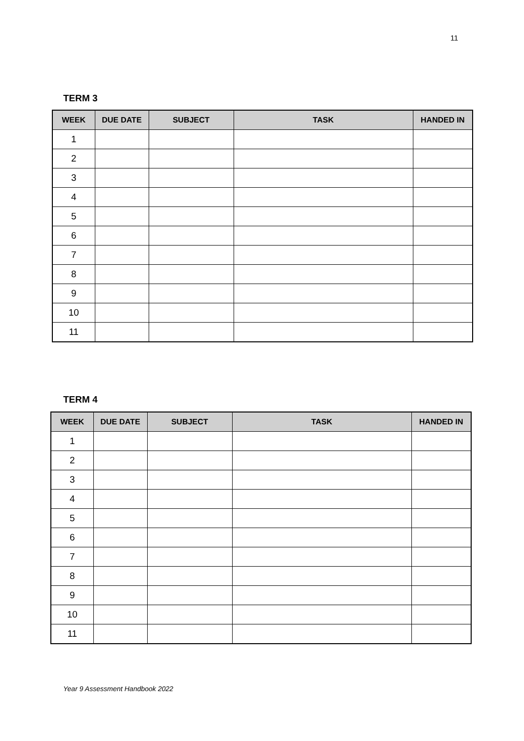11
TERM 3
| WEEK | DUE DATE | SUBJECT | TASK | HANDED IN |
| --- | --- | --- | --- | --- |
| 1 | | | | |
| 2 | | | | |
| 3 | | | | |
| 4 | | | | |
| 5 | | | | |
| 6 | | | | |
| 7 | | | | |
| 8 | | | | |
| 9 | | | | |
| 10 | | | | |
| 11 | | | | |
TERM 4
| WEEK | DUE DATE | SUBJECT | TASK | HANDED IN |
| --- | --- | --- | --- | --- |
| 1 | | | | |
| 2 | | | | |
| 3 | | | | |
| 4 | | | | |
| 5 | | | | |
| 6 | | | | |
| 7 | | | | |
| 8 | | | | |
| 9 | | | | |
| 10 | | | | |
| 11 | | | | |
Year 9 Assessment Handbook 2022